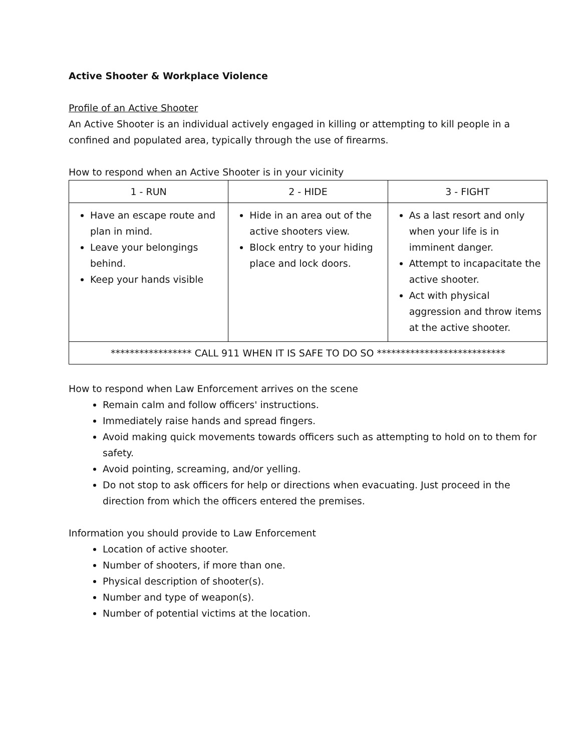Active Shooter & Workplace Violence
Profile of an Active Shooter
An Active Shooter is an individual actively engaged in killing or attempting to kill people in a confined and populated area, typically through the use of firearms.
How to respond when an Active Shooter is in your vicinity
| 1 - RUN | 2 - HIDE | 3 - FIGHT |
| Have an escape route and plan in mind. Leave your belongings behind. Keep your hands visible | Hide in an area out of the active shooters view. Block entry to your hiding place and lock doors. | As a last resort and only when your life is in imminent danger. Attempt to incapacitate the active shooter. Act with physical aggression and throw items at the active shooter. |
| ***************** CALL 911 WHEN IT IS SAFE TO DO SO *************************** | | |
How to respond when Law Enforcement arrives on the scene
Remain calm and follow officers' instructions.
Immediately raise hands and spread fingers.
Avoid making quick movements towards officers such as attempting to hold on to them for safety.
Avoid pointing, screaming, and/or yelling.
Do not stop to ask officers for help or directions when evacuating. Just proceed in the direction from which the officers entered the premises.
Information you should provide to Law Enforcement
Location of active shooter.
Number of shooters, if more than one.
Physical description of shooter(s).
Number and type of weapon(s).
Number of potential victims at the location.